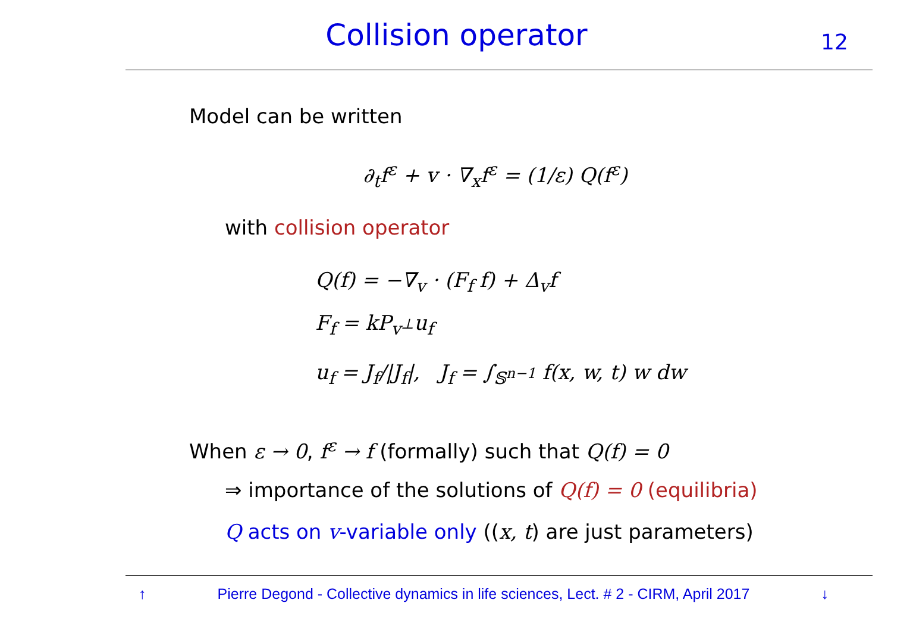Collision operator 12
Model can be written
∂<sub>t</sub>f<sup>ε</sup> + v · ∇<sub>x</sub>f<sup>ε</sup> = (1/ε) Q(f<sup>ε</sup>)
with collision operator
Q(f) = −∇<sub>v</sub> · (F<sub>f</sub> f) + Δ<sub>v</sub>f
F<sub>f</sub> = kP<sub>v<sup>⊥</sup></sub>u<sub>f</sub>
u<sub>f</sub> = J<sub>f</sub>/|J<sub>f</sub>|, J<sub>f</sub> = ∫<sub>𝕊<sup>n−1</sup></sub> f(x, w, t) w dw
When ε → 0, f<sup>ε</sup> → f (formally) such that Q(f) = 0
⇒ importance of the solutions of Q(f) = 0 (equilibria)
Q acts on v-variable only ((x, t) are just parameters)
↑ Pierre Degond - Collective dynamics in life sciences, Lect. # 2 - CIRM, April 2017 ↓